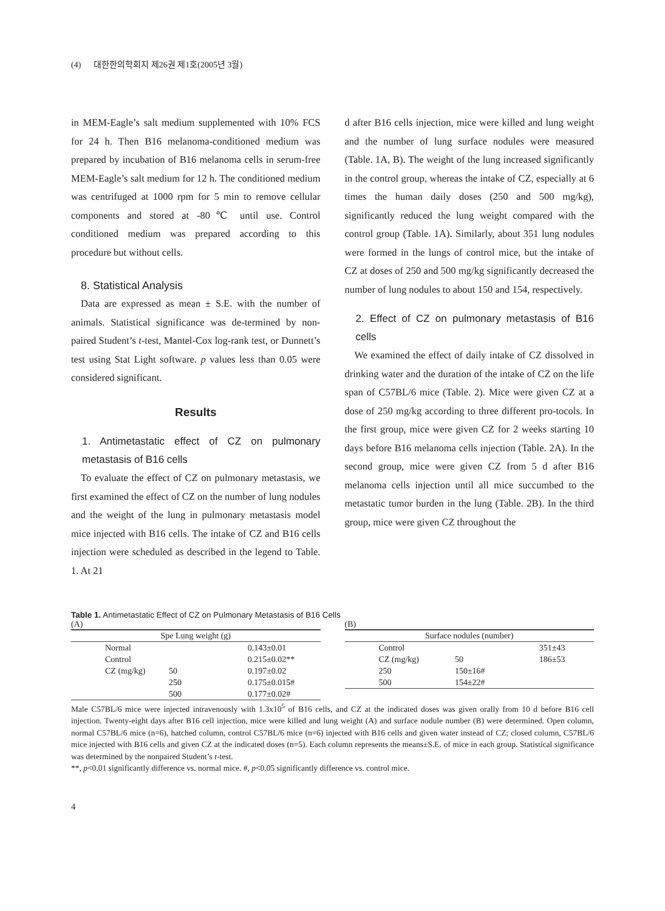(4) 대한한의학회지 제26권 제1호(2005년 3월)
in MEM-Eagle’s salt medium supplemented with 10% FCS for 24 h. Then B16 melanoma-conditioned medium was prepared by incubation of B16 melanoma cells in serum-free MEM-Eagle’s salt medium for 12 h. The conditioned medium was centrifuged at 1000 rpm for 5 min to remove cellular components and stored at -80℃ until use. Control conditioned medium was prepared according to this procedure but without cells.
8. Statistical Analysis
Data are expressed as mean ± S.E. with the number of animals. Statistical significance was de-termined by non-paired Student’s t-test, Mantel-Cox log-rank test, or Dunnett’s test using Stat Light software. p values less than 0.05 were considered significant.
Results
1. Antimetastatic effect of CZ on pulmonary metastasis of B16 cells
To evaluate the effect of CZ on pulmonary metastasis, we first examined the effect of CZ on the number of lung nodules and the weight of the lung in pulmonary metastasis model mice injected with B16 cells. The intake of CZ and B16 cells injection were scheduled as described in the legend to Table. 1. At 21
d after B16 cells injection, mice were killed and lung weight and the number of lung surface nodules were measured (Table. 1A, B). The weight of the lung increased significantly in the control group, whereas the intake of CZ, especially at 6 times the human daily doses (250 and 500 mg/kg), significantly reduced the lung weight compared with the control group (Table. 1A). Similarly, about 351 lung nodules were formed in the lungs of control mice, but the intake of CZ at doses of 250 and 500 mg/kg significantly decreased the number of lung nodules to about 150 and 154, respectively.
2. Effect of CZ on pulmonary metastasis of B16 cells
We examined the effect of daily intake of CZ dissolved in drinking water and the duration of the intake of CZ on the life span of C57BL/6 mice (Table. 2). Mice were given CZ at a dose of 250 mg/kg according to three different pro-tocols. In the first group, mice were given CZ for 2 weeks starting 10 days before B16 melanoma cells injection (Table. 2A). In the second group, mice were given CZ from 5 d after B16 melanoma cells injection until all mice succumbed to the metastatic tumor burden in the lung (Table. 2B). In the third group, mice were given CZ throughout the
Table 1. Antimetastatic Effect of CZ on Pulmonary Metastasis of B16 Cells
(A)
| Spe Lung weight (g) | | |
| --- | --- | --- |
| Normal | | 0.143±0.01 |
| Control | | 0.215±0.02** |
| CZ (mg/kg) | 50 | 0.197±0.02 |
| | 250 | 0.175±0.015# |
| | 500 | 0.177±0.02# |
(B)
| Surface nodules (number) | | |
| --- | --- | --- |
| Control | | 351±43 |
| CZ (mg/kg) | 50 | 186±53 |
| 250 | 150±16# | |
| 500 | 154±22# | |
Male C57BL/6 mice were injected intravenously with 1.3x10<sup>5</sup> of B16 cells, and CZ at the indicated doses was given orally from 10 d before B16 cell injection. Twenty-eight days after B16 cell injection, mice were killed and lung weight (A) and surface nodule number (B) were determined. Open column, normal C57BL/6 mice (n=6), hatched column, control C57BL/6 mice (n=6) injected with B16 cells and given water instead of CZ; closed column, C57BL/6 mice injected with B16 cells and given CZ at the indicated doses (n=5). Each column represents the means±S.E. of mice in each group. Statistical significance was determined by the nonpaired Student’s t-test.
**, p<0.01 significantly difference vs. normal mice. #, p<0.05 significantly difference vs. control mice.
4